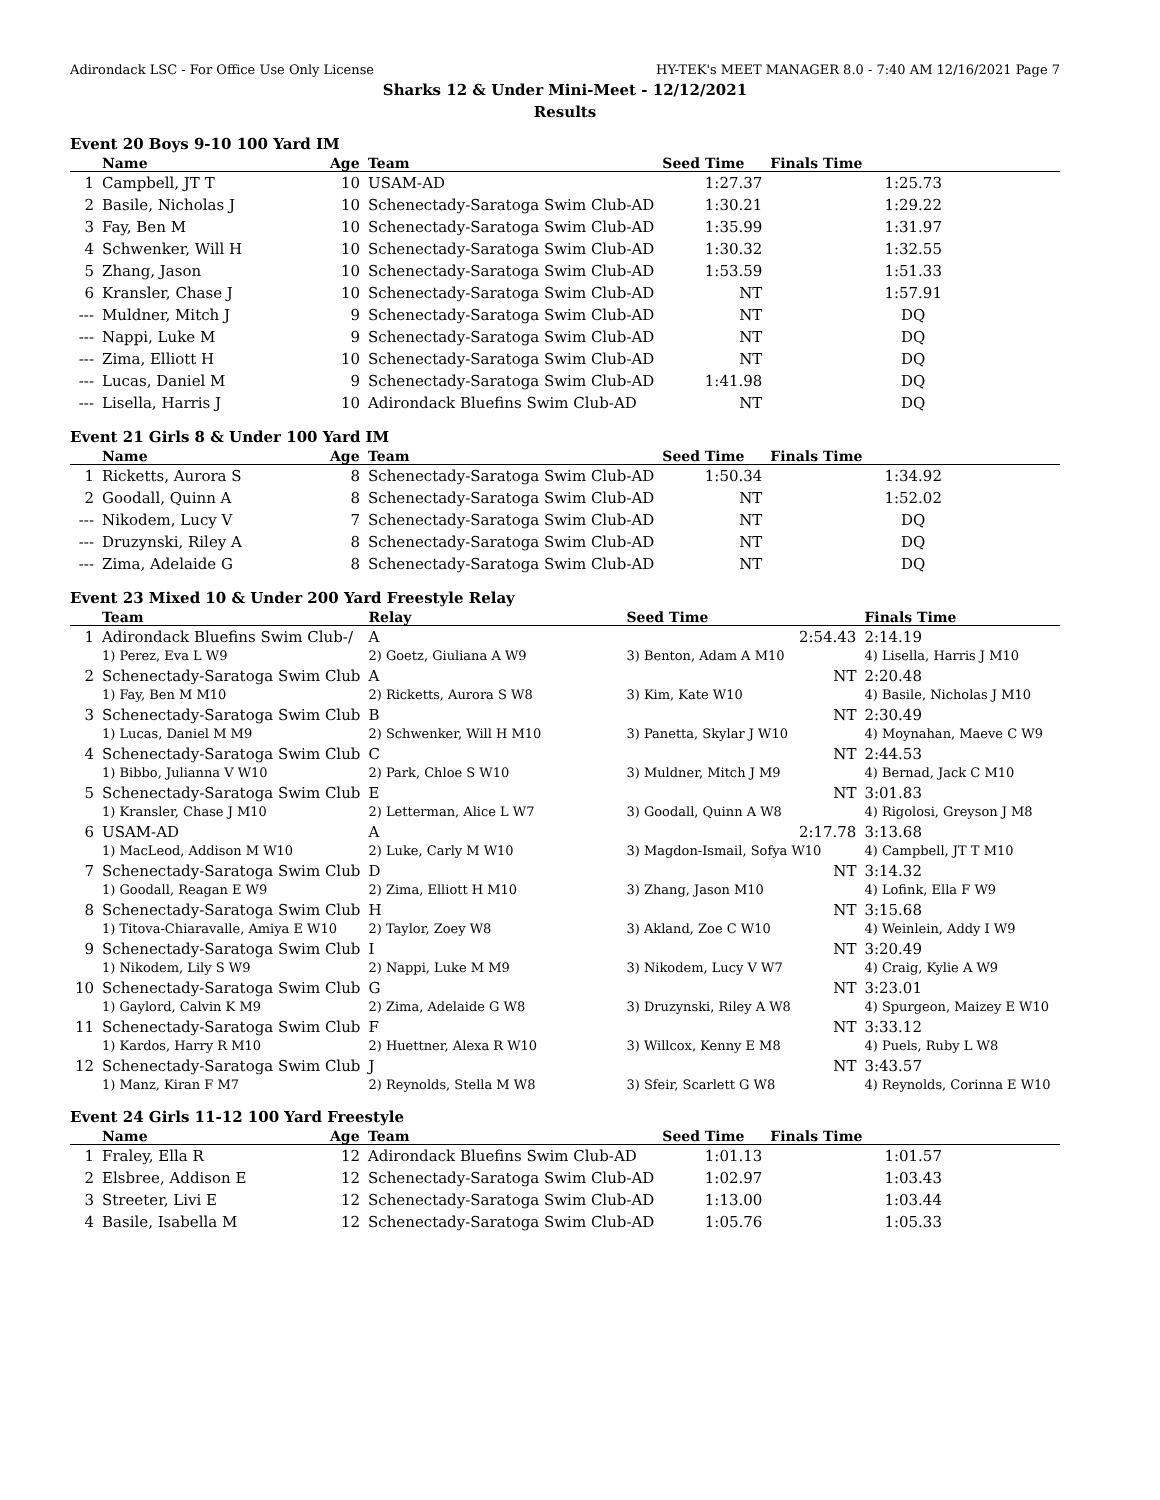Adirondack LSC - For Office Use Only License HY-TEK's MEET MANAGER 8.0 - 7:40 AM 12/16/2021 Page 7
Sharks 12 & Under Mini-Meet - 12/12/2021
Results
Event 20 Boys 9-10 100 Yard IM
| | Name | Age | Team | Seed Time | Finals Time |
| --- | --- | --- | --- | --- | --- |
| 1 | Campbell, JT T | 10 | USAM-AD | 1:27.37 | 1:25.73 |
| 2 | Basile, Nicholas J | 10 | Schenectady-Saratoga Swim Club-AD | 1:30.21 | 1:29.22 |
| 3 | Fay, Ben M | 10 | Schenectady-Saratoga Swim Club-AD | 1:35.99 | 1:31.97 |
| 4 | Schwenker, Will H | 10 | Schenectady-Saratoga Swim Club-AD | 1:30.32 | 1:32.55 |
| 5 | Zhang, Jason | 10 | Schenectady-Saratoga Swim Club-AD | 1:53.59 | 1:51.33 |
| 6 | Kransler, Chase J | 10 | Schenectady-Saratoga Swim Club-AD | NT | 1:57.91 |
| --- | Muldner, Mitch J | 9 | Schenectady-Saratoga Swim Club-AD | NT | DQ |
| --- | Nappi, Luke M | 9 | Schenectady-Saratoga Swim Club-AD | NT | DQ |
| --- | Zima, Elliott H | 10 | Schenectady-Saratoga Swim Club-AD | NT | DQ |
| --- | Lucas, Daniel M | 9 | Schenectady-Saratoga Swim Club-AD | 1:41.98 | DQ |
| --- | Lisella, Harris J | 10 | Adirondack Bluefins Swim Club-AD | NT | DQ |
Event 21 Girls 8 & Under 100 Yard IM
| | Name | Age | Team | Seed Time | Finals Time |
| --- | --- | --- | --- | --- | --- |
| 1 | Ricketts, Aurora S | 8 | Schenectady-Saratoga Swim Club-AD | 1:50.34 | 1:34.92 |
| 2 | Goodall, Quinn A | 8 | Schenectady-Saratoga Swim Club-AD | NT | 1:52.02 |
| --- | Nikodem, Lucy V | 7 | Schenectady-Saratoga Swim Club-AD | NT | DQ |
| --- | Druzynski, Riley A | 8 | Schenectady-Saratoga Swim Club-AD | NT | DQ |
| --- | Zima, Adelaide G | 8 | Schenectady-Saratoga Swim Club-AD | NT | DQ |
Event 23 Mixed 10 & Under 200 Yard Freestyle Relay
| | Team | Relay | Seed Time | Finals Time |
| --- | --- | --- | --- | --- |
| 1 | Adirondack Bluefins Swim Club-/ | A | 2:54.43 | 2:14.19 |
| | 1) Perez, Eva L W9 | 2) Goetz, Giuliana A W9 | 3) Benton, Adam A M10 | 4) Lisella, Harris J M10 |
| 2 | Schenectady-Saratoga Swim Club | A | NT | 2:20.48 |
| | 1) Fay, Ben M M10 | 2) Ricketts, Aurora S W8 | 3) Kim, Kate W10 | 4) Basile, Nicholas J M10 |
| 3 | Schenectady-Saratoga Swim Club | B | NT | 2:30.49 |
| | 1) Lucas, Daniel M M9 | 2) Schwenker, Will H M10 | 3) Panetta, Skylar J W10 | 4) Moynahan, Maeve C W9 |
| 4 | Schenectady-Saratoga Swim Club | C | NT | 2:44.53 |
| | 1) Bibbo, Julianna V W10 | 2) Park, Chloe S W10 | 3) Muldner, Mitch J M9 | 4) Bernad, Jack C M10 |
| 5 | Schenectady-Saratoga Swim Club | E | NT | 3:01.83 |
| | 1) Kransler, Chase J M10 | 2) Letterman, Alice L W7 | 3) Goodall, Quinn A W8 | 4) Rigolosi, Greyson J M8 |
| 6 | USAM-AD | A | 2:17.78 | 3:13.68 |
| | 1) MacLeod, Addison M W10 | 2) Luke, Carly M W10 | 3) Magdon-Ismail, Sofya W10 | 4) Campbell, JT T M10 |
| 7 | Schenectady-Saratoga Swim Club | D | NT | 3:14.32 |
| | 1) Goodall, Reagan E W9 | 2) Zima, Elliott H M10 | 3) Zhang, Jason M10 | 4) Lofink, Ella F W9 |
| 8 | Schenectady-Saratoga Swim Club | H | NT | 3:15.68 |
| | 1) Titova-Chiaravalle, Amiya E W10 | 2) Taylor, Zoey W8 | 3) Akland, Zoe C W10 | 4) Weinlein, Addy I W9 |
| 9 | Schenectady-Saratoga Swim Club | I | NT | 3:20.49 |
| | 1) Nikodem, Lily S W9 | 2) Nappi, Luke M M9 | 3) Nikodem, Lucy V W7 | 4) Craig, Kylie A W9 |
| 10 | Schenectady-Saratoga Swim Club | G | NT | 3:23.01 |
| | 1) Gaylord, Calvin K M9 | 2) Zima, Adelaide G W8 | 3) Druzynski, Riley A W8 | 4) Spurgeon, Maizey E W10 |
| 11 | Schenectady-Saratoga Swim Club | F | NT | 3:33.12 |
| | 1) Kardos, Harry R M10 | 2) Huettner, Alexa R W10 | 3) Willcox, Kenny E M8 | 4) Puels, Ruby L W8 |
| 12 | Schenectady-Saratoga Swim Club | J | NT | 3:43.57 |
| | 1) Manz, Kiran F M7 | 2) Reynolds, Stella M W8 | 3) Sfeir, Scarlett G W8 | 4) Reynolds, Corinna E W10 |
Event 24 Girls 11-12 100 Yard Freestyle
| | Name | Age | Team | Seed Time | Finals Time |
| --- | --- | --- | --- | --- | --- |
| 1 | Fraley, Ella R | 12 | Adirondack Bluefins Swim Club-AD | 1:01.13 | 1:01.57 |
| 2 | Elsbree, Addison E | 12 | Schenectady-Saratoga Swim Club-AD | 1:02.97 | 1:03.43 |
| 3 | Streeter, Livi E | 12 | Schenectady-Saratoga Swim Club-AD | 1:13.00 | 1:03.44 |
| 4 | Basile, Isabella M | 12 | Schenectady-Saratoga Swim Club-AD | 1:05.76 | 1:05.33 |